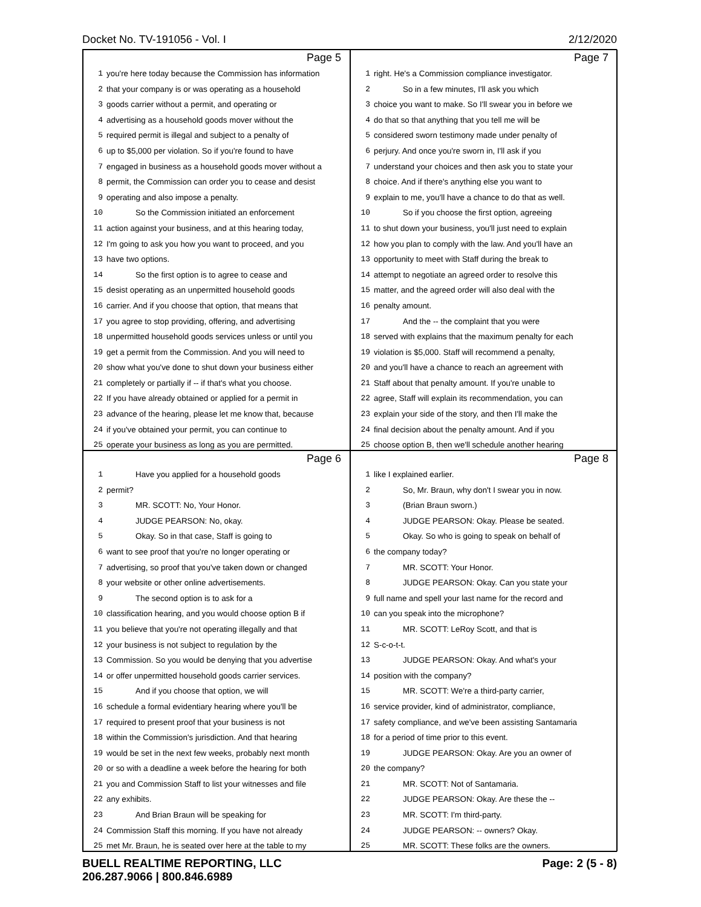Docket No. TV-191056 - Vol. I 2/12/2020
Page 5
1 you're here today because the Commission has information
2 that your company is or was operating as a household
3 goods carrier without a permit, and operating or
4 advertising as a household goods mover without the
5 required permit is illegal and subject to a penalty of
6 up to $5,000 per violation. So if you're found to have
7 engaged in business as a household goods mover without a
8 permit, the Commission can order you to cease and desist
9 operating and also impose a penalty.
10 So the Commission initiated an enforcement
11 action against your business, and at this hearing today,
12 I'm going to ask you how you want to proceed, and you
13 have two options.
14 So the first option is to agree to cease and
15 desist operating as an unpermitted household goods
16 carrier. And if you choose that option, that means that
17 you agree to stop providing, offering, and advertising
18 unpermitted household goods services unless or until you
19 get a permit from the Commission. And you will need to
20 show what you've done to shut down your business either
21 completely or partially if -- if that's what you choose.
22 If you have already obtained or applied for a permit in
23 advance of the hearing, please let me know that, because
24 if you've obtained your permit, you can continue to
25 operate your business as long as you are permitted.
Page 7
1 right. He's a Commission compliance investigator.
2 So in a few minutes, I'll ask you which
3 choice you want to make. So I'll swear you in before we
4 do that so that anything that you tell me will be
5 considered sworn testimony made under penalty of
6 perjury. And once you're sworn in, I'll ask if you
7 understand your choices and then ask you to state your
8 choice. And if there's anything else you want to
9 explain to me, you'll have a chance to do that as well.
10 So if you choose the first option, agreeing
11 to shut down your business, you'll just need to explain
12 how you plan to comply with the law. And you'll have an
13 opportunity to meet with Staff during the break to
14 attempt to negotiate an agreed order to resolve this
15 matter, and the agreed order will also deal with the
16 penalty amount.
17 And the -- the complaint that you were
18 served with explains that the maximum penalty for each
19 violation is $5,000. Staff will recommend a penalty,
20 and you'll have a chance to reach an agreement with
21 Staff about that penalty amount. If you're unable to
22 agree, Staff will explain its recommendation, you can
23 explain your side of the story, and then I'll make the
24 final decision about the penalty amount. And if you
25 choose option B, then we'll schedule another hearing
Page 6
1 Have you applied for a household goods
2 permit?
3 MR. SCOTT: No, Your Honor.
4 JUDGE PEARSON: No, okay.
5 Okay. So in that case, Staff is going to
6 want to see proof that you're no longer operating or
7 advertising, so proof that you've taken down or changed
8 your website or other online advertisements.
9 The second option is to ask for a
10 classification hearing, and you would choose option B if
11 you believe that you're not operating illegally and that
12 your business is not subject to regulation by the
13 Commission. So you would be denying that you advertise
14 or offer unpermitted household goods carrier services.
15 And if you choose that option, we will
16 schedule a formal evidentiary hearing where you'll be
17 required to present proof that your business is not
18 within the Commission's jurisdiction. And that hearing
19 would be set in the next few weeks, probably next month
20 or so with a deadline a week before the hearing for both
21 you and Commission Staff to list your witnesses and file
22 any exhibits.
23 And Brian Braun will be speaking for
24 Commission Staff this morning. If you have not already
25 met Mr. Braun, he is seated over here at the table to my
Page 8
1 like I explained earlier.
2 So, Mr. Braun, why don't I swear you in now.
3 (Brian Braun sworn.)
4 JUDGE PEARSON: Okay. Please be seated.
5 Okay. So who is going to speak on behalf of
6 the company today?
7 MR. SCOTT: Your Honor.
8 JUDGE PEARSON: Okay. Can you state your
9 full name and spell your last name for the record and
10 can you speak into the microphone?
11 MR. SCOTT: LeRoy Scott, and that is
12 S-c-o-t-t.
13 JUDGE PEARSON: Okay. And what's your
14 position with the company?
15 MR. SCOTT: We're a third-party carrier,
16 service provider, kind of administrator, compliance,
17 safety compliance, and we've been assisting Santamaria
18 for a period of time prior to this event.
19 JUDGE PEARSON: Okay. Are you an owner of
20 the company?
21 MR. SCOTT: Not of Santamaria.
22 JUDGE PEARSON: Okay. Are these the --
23 MR. SCOTT: I'm third-party.
24 JUDGE PEARSON: -- owners? Okay.
25 MR. SCOTT: These folks are the owners.
BUELL REALTIME REPORTING, LLC
206.287.9066 | 800.846.6989 Page: 2 (5 - 8)